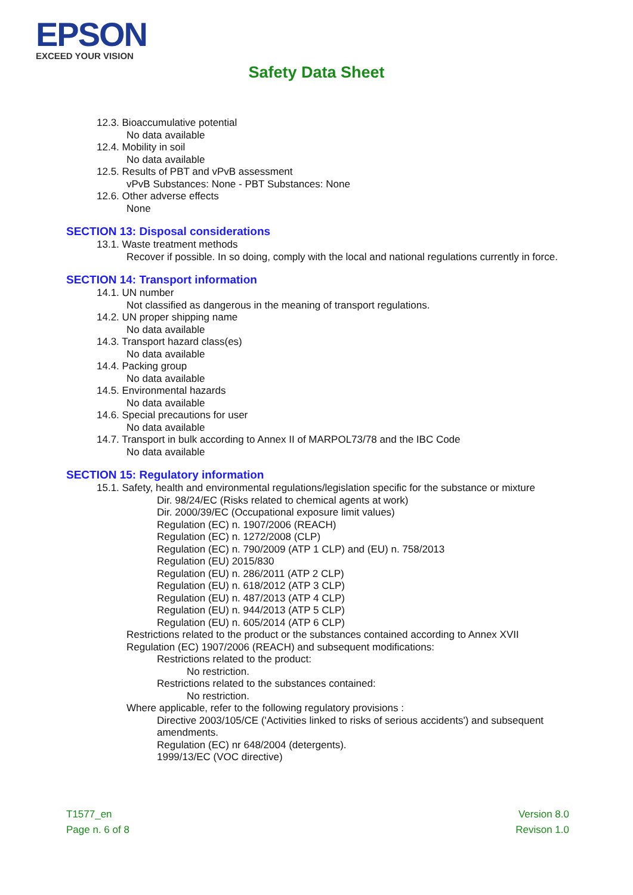EPSON
EXCEED YOUR VISION
Safety Data Sheet
12.3. Bioaccumulative potential
No data available
12.4. Mobility in soil
No data available
12.5. Results of PBT and vPvB assessment
vPvB Substances: None - PBT Substances: None
12.6. Other adverse effects
None
SECTION 13: Disposal considerations
13.1. Waste treatment methods
Recover if possible. In so doing, comply with the local and national regulations currently in force.
SECTION 14: Transport information
14.1. UN number
Not classified as dangerous in the meaning of transport regulations.
14.2. UN proper shipping name
No data available
14.3. Transport hazard class(es)
No data available
14.4. Packing group
No data available
14.5. Environmental hazards
No data available
14.6. Special precautions for user
No data available
14.7. Transport in bulk according to Annex II of MARPOL73/78 and the IBC Code
No data available
SECTION 15: Regulatory information
15.1. Safety, health and environmental regulations/legislation specific for the substance or mixture
Dir. 98/24/EC (Risks related to chemical agents at work)
Dir. 2000/39/EC (Occupational exposure limit values)
Regulation (EC) n. 1907/2006 (REACH)
Regulation (EC) n. 1272/2008 (CLP)
Regulation (EC) n. 790/2009 (ATP 1 CLP) and (EU) n. 758/2013
Regulation (EU) 2015/830
Regulation (EU) n. 286/2011 (ATP 2 CLP)
Regulation (EU) n. 618/2012 (ATP 3 CLP)
Regulation (EU) n. 487/2013 (ATP 4 CLP)
Regulation (EU) n. 944/2013 (ATP 5 CLP)
Regulation (EU) n. 605/2014 (ATP 6 CLP)
Restrictions related to the product or the substances contained according to Annex XVII Regulation (EC) 1907/2006 (REACH) and subsequent modifications:
Restrictions related to the product:
No restriction.
Restrictions related to the substances contained:
No restriction.
Where applicable, refer to the following regulatory provisions :
Directive 2003/105/CE ('Activities linked to risks of serious accidents') and subsequent amendments.
Regulation (EC) nr 648/2004 (detergents).
1999/13/EC (VOC directive)
T1577_en
Page n. 6 of 8
Version 8.0
Revison 1.0